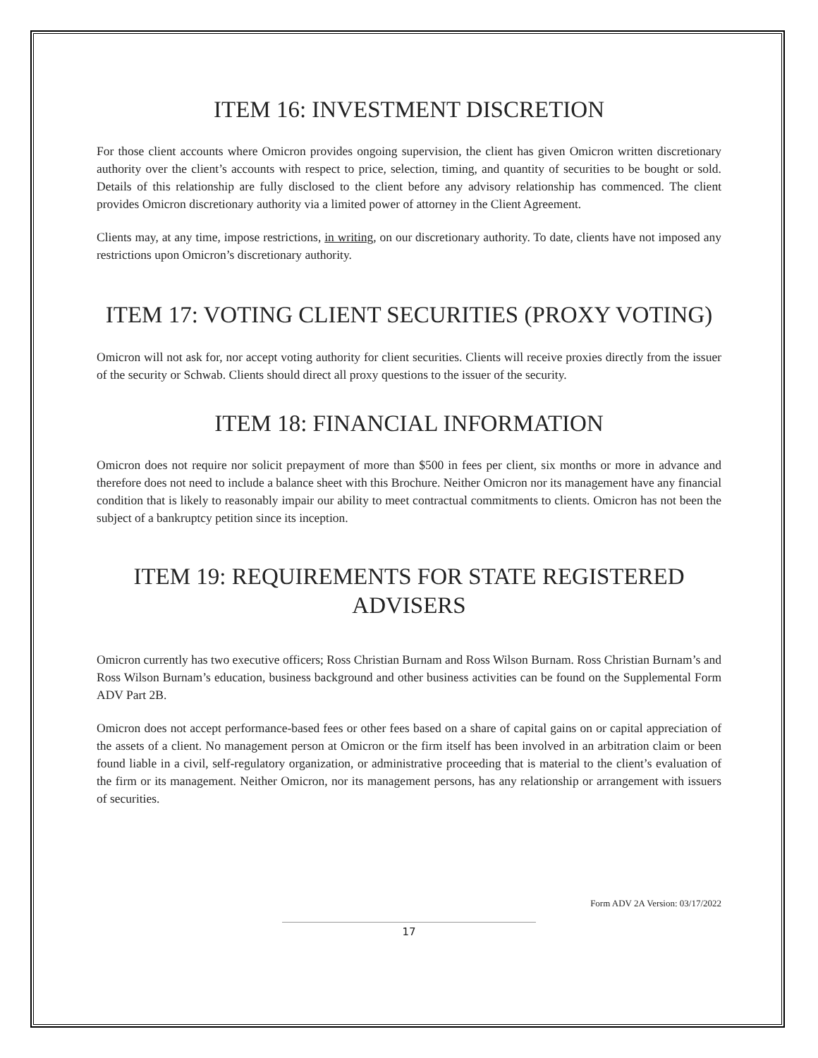ITEM 16: INVESTMENT DISCRETION
For those client accounts where Omicron provides ongoing supervision, the client has given Omicron written discretionary authority over the client’s accounts with respect to price, selection, timing, and quantity of securities to be bought or sold. Details of this relationship are fully disclosed to the client before any advisory relationship has commenced. The client provides Omicron discretionary authority via a limited power of attorney in the Client Agreement.
Clients may, at any time, impose restrictions, in writing, on our discretionary authority. To date, clients have not imposed any restrictions upon Omicron’s discretionary authority.
ITEM 17: VOTING CLIENT SECURITIES (PROXY VOTING)
Omicron will not ask for, nor accept voting authority for client securities. Clients will receive proxies directly from the issuer of the security or Schwab. Clients should direct all proxy questions to the issuer of the security.
ITEM 18: FINANCIAL INFORMATION
Omicron does not require nor solicit prepayment of more than $500 in fees per client, six months or more in advance and therefore does not need to include a balance sheet with this Brochure. Neither Omicron nor its management have any financial condition that is likely to reasonably impair our ability to meet contractual commitments to clients. Omicron has not been the subject of a bankruptcy petition since its inception.
ITEM 19: REQUIREMENTS FOR STATE REGISTERED ADVISERS
Omicron currently has two executive officers; Ross Christian Burnam and Ross Wilson Burnam. Ross Christian Burnam’s and Ross Wilson Burnam’s education, business background and other business activities can be found on the Supplemental Form ADV Part 2B.
Omicron does not accept performance-based fees or other fees based on a share of capital gains on or capital appreciation of the assets of a client. No management person at Omicron or the firm itself has been involved in an arbitration claim or been found liable in a civil, self-regulatory organization, or administrative proceeding that is material to the client’s evaluation of the firm or its management. Neither Omicron, nor its management persons, has any relationship or arrangement with issuers of securities.
Form ADV 2A Version: 03/17/2022
17